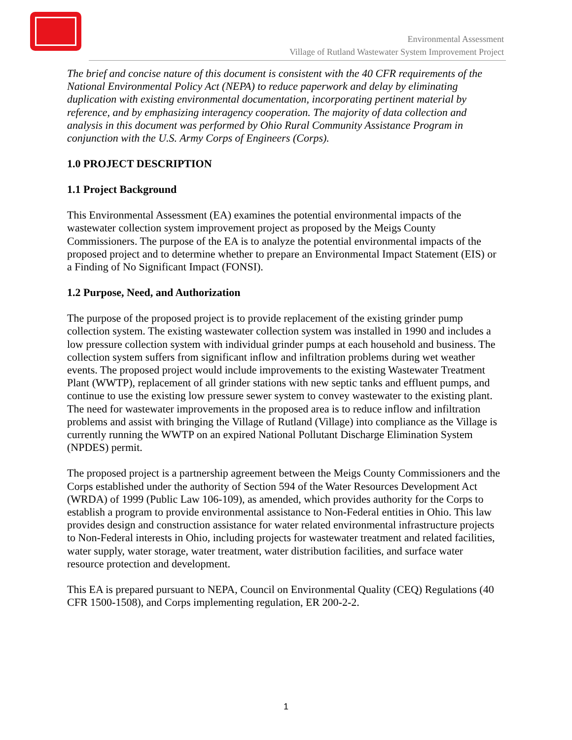Environmental Assessment
Village of Rutland Wastewater System Improvement Project
The brief and concise nature of this document is consistent with the 40 CFR requirements of the National Environmental Policy Act (NEPA) to reduce paperwork and delay by eliminating duplication with existing environmental documentation, incorporating pertinent material by reference, and by emphasizing interagency cooperation. The majority of data collection and analysis in this document was performed by Ohio Rural Community Assistance Program in conjunction with the U.S. Army Corps of Engineers (Corps).
1.0 PROJECT DESCRIPTION
1.1 Project Background
This Environmental Assessment (EA) examines the potential environmental impacts of the wastewater collection system improvement project as proposed by the Meigs County Commissioners. The purpose of the EA is to analyze the potential environmental impacts of the proposed project and to determine whether to prepare an Environmental Impact Statement (EIS) or a Finding of No Significant Impact (FONSI).
1.2 Purpose, Need, and Authorization
The purpose of the proposed project is to provide replacement of the existing grinder pump collection system. The existing wastewater collection system was installed in 1990 and includes a low pressure collection system with individual grinder pumps at each household and business. The collection system suffers from significant inflow and infiltration problems during wet weather events. The proposed project would include improvements to the existing Wastewater Treatment Plant (WWTP), replacement of all grinder stations with new septic tanks and effluent pumps, and continue to use the existing low pressure sewer system to convey wastewater to the existing plant. The need for wastewater improvements in the proposed area is to reduce inflow and infiltration problems and assist with bringing the Village of Rutland (Village) into compliance as the Village is currently running the WWTP on an expired National Pollutant Discharge Elimination System (NPDES) permit.
The proposed project is a partnership agreement between the Meigs County Commissioners and the Corps established under the authority of Section 594 of the Water Resources Development Act (WRDA) of 1999 (Public Law 106-109), as amended, which provides authority for the Corps to establish a program to provide environmental assistance to Non-Federal entities in Ohio. This law provides design and construction assistance for water related environmental infrastructure projects to Non-Federal interests in Ohio, including projects for wastewater treatment and related facilities, water supply, water storage, water treatment, water distribution facilities, and surface water resource protection and development.
This EA is prepared pursuant to NEPA, Council on Environmental Quality (CEQ) Regulations (40 CFR 1500-1508), and Corps implementing regulation, ER 200-2-2.
1